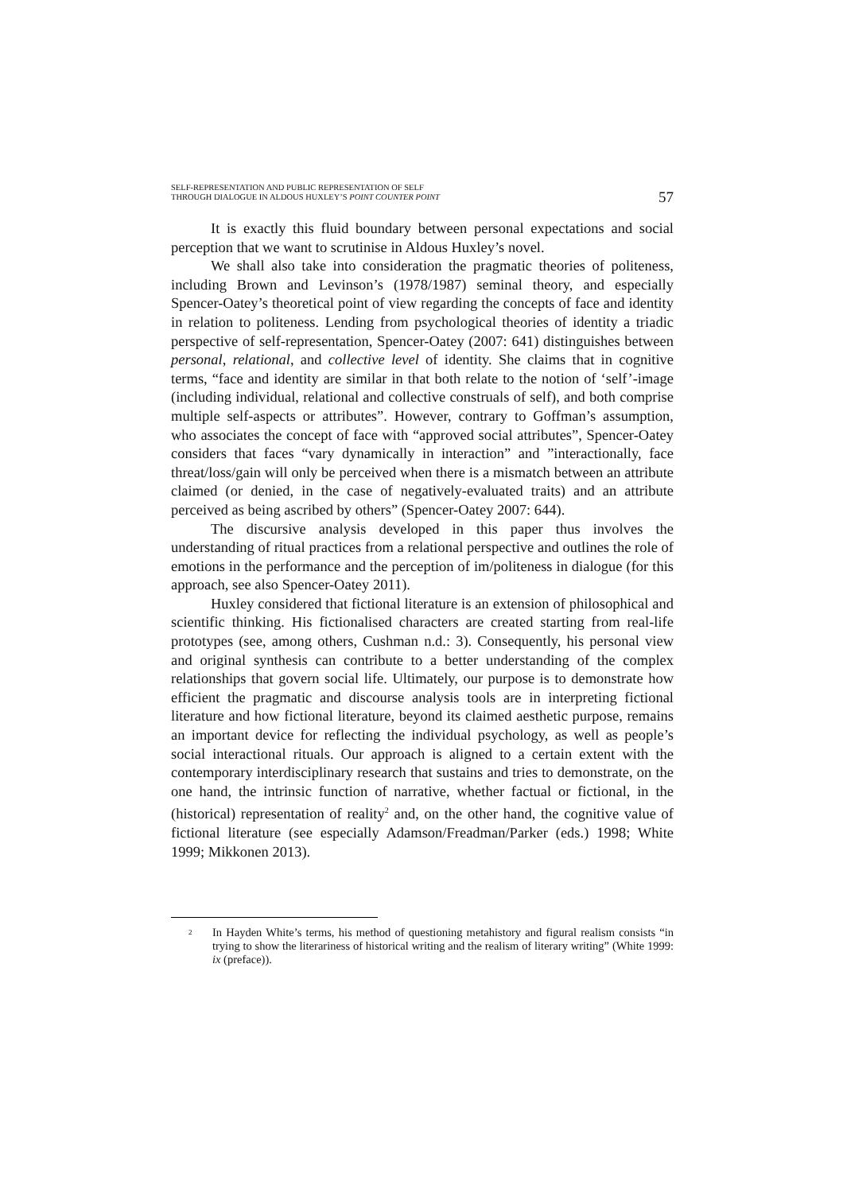SELF-REPRESENTATION AND PUBLIC REPRESENTATION OF SELF
THROUGH DIALOGUE IN ALDOUS HUXLEY’S POINT COUNTER POINT
57
It is exactly this fluid boundary between personal expectations and social perception that we want to scrutinise in Aldous Huxley’s novel.
We shall also take into consideration the pragmatic theories of politeness, including Brown and Levinson’s (1978/1987) seminal theory, and especially Spencer-Oatey’s theoretical point of view regarding the concepts of face and identity in relation to politeness. Lending from psychological theories of identity a triadic perspective of self-representation, Spencer-Oatey (2007: 641) distinguishes between personal, relational, and collective level of identity. She claims that in cognitive terms, “face and identity are similar in that both relate to the notion of ‘self’-image (including individual, relational and collective construals of self), and both comprise multiple self-aspects or attributes”. However, contrary to Goffman’s assumption, who associates the concept of face with “approved social attributes”, Spencer-Oatey considers that faces “vary dynamically in interaction” and ”interactionally, face threat/loss/gain will only be perceived when there is a mismatch between an attribute claimed (or denied, in the case of negatively-evaluated traits) and an attribute perceived as being ascribed by others” (Spencer-Oatey 2007: 644).
The discursive analysis developed in this paper thus involves the understanding of ritual practices from a relational perspective and outlines the role of emotions in the performance and the perception of im/politeness in dialogue (for this approach, see also Spencer-Oatey 2011).
Huxley considered that fictional literature is an extension of philosophical and scientific thinking. His fictionalised characters are created starting from real-life prototypes (see, among others, Cushman n.d.: 3). Consequently, his personal view and original synthesis can contribute to a better understanding of the complex relationships that govern social life. Ultimately, our purpose is to demonstrate how efficient the pragmatic and discourse analysis tools are in interpreting fictional literature and how fictional literature, beyond its claimed aesthetic purpose, remains an important device for reflecting the individual psychology, as well as people’s social interactional rituals. Our approach is aligned to a certain extent with the contemporary interdisciplinary research that sustains and tries to demonstrate, on the one hand, the intrinsic function of narrative, whether factual or fictional, in the (historical) representation of reality<sup>2</sup> and, on the other hand, the cognitive value of fictional literature (see especially Adamson/Freadman/Parker (eds.) 1998; White 1999; Mikkonen 2013).
<sup>2</sup>
In Hayden White’s terms, his method of questioning metahistory and figural realism consists “in trying to show the literariness of historical writing and the realism of literary writing” (White 1999: ix (preface)).